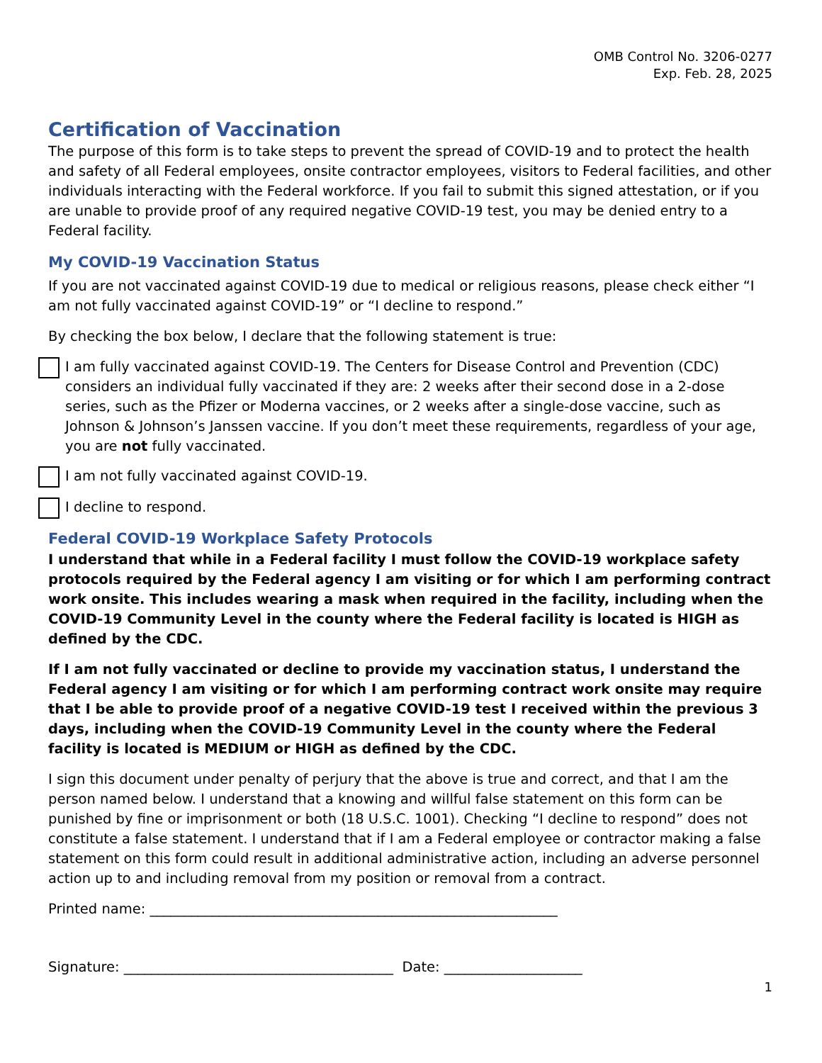OMB Control No. 3206-0277
Exp. Feb. 28, 2025
Certification of Vaccination
The purpose of this form is to take steps to prevent the spread of COVID-19 and to protect the health and safety of all Federal employees, onsite contractor employees, visitors to Federal facilities, and other individuals interacting with the Federal workforce. If you fail to submit this signed attestation, or if you are unable to provide proof of any required negative COVID-19 test, you may be denied entry to a Federal facility.
My COVID-19 Vaccination Status
If you are not vaccinated against COVID-19 due to medical or religious reasons, please check either “I am not fully vaccinated against COVID-19” or “I decline to respond.”
By checking the box below, I declare that the following statement is true:
I am fully vaccinated against COVID-19. The Centers for Disease Control and Prevention (CDC) considers an individual fully vaccinated if they are: 2 weeks after their second dose in a 2-dose series, such as the Pfizer or Moderna vaccines, or 2 weeks after a single-dose vaccine, such as Johnson & Johnson’s Janssen vaccine. If you don’t meet these requirements, regardless of your age, you are not fully vaccinated.
I am not fully vaccinated against COVID-19.
I decline to respond.
Federal COVID-19 Workplace Safety Protocols
I understand that while in a Federal facility I must follow the COVID-19 workplace safety protocols required by the Federal agency I am visiting or for which I am performing contract work onsite. This includes wearing a mask when required in the facility, including when the COVID-19 Community Level in the county where the Federal facility is located is HIGH as defined by the CDC.
If I am not fully vaccinated or decline to provide my vaccination status, I understand the Federal agency I am visiting or for which I am performing contract work onsite may require that I be able to provide proof of a negative COVID-19 test I received within the previous 3 days, including when the COVID-19 Community Level in the county where the Federal facility is located is MEDIUM or HIGH as defined by the CDC.
I sign this document under penalty of perjury that the above is true and correct, and that I am the person named below. I understand that a knowing and willful false statement on this form can be punished by fine or imprisonment or both (18 U.S.C. 1001). Checking “I decline to respond” does not constitute a false statement. I understand that if I am a Federal employee or contractor making a false statement on this form could result in additional administrative action, including an adverse personnel action up to and including removal from my position or removal from a contract.
Printed name: ___________________________________________________________
Signature: _______________________________________ Date: ____________________
1